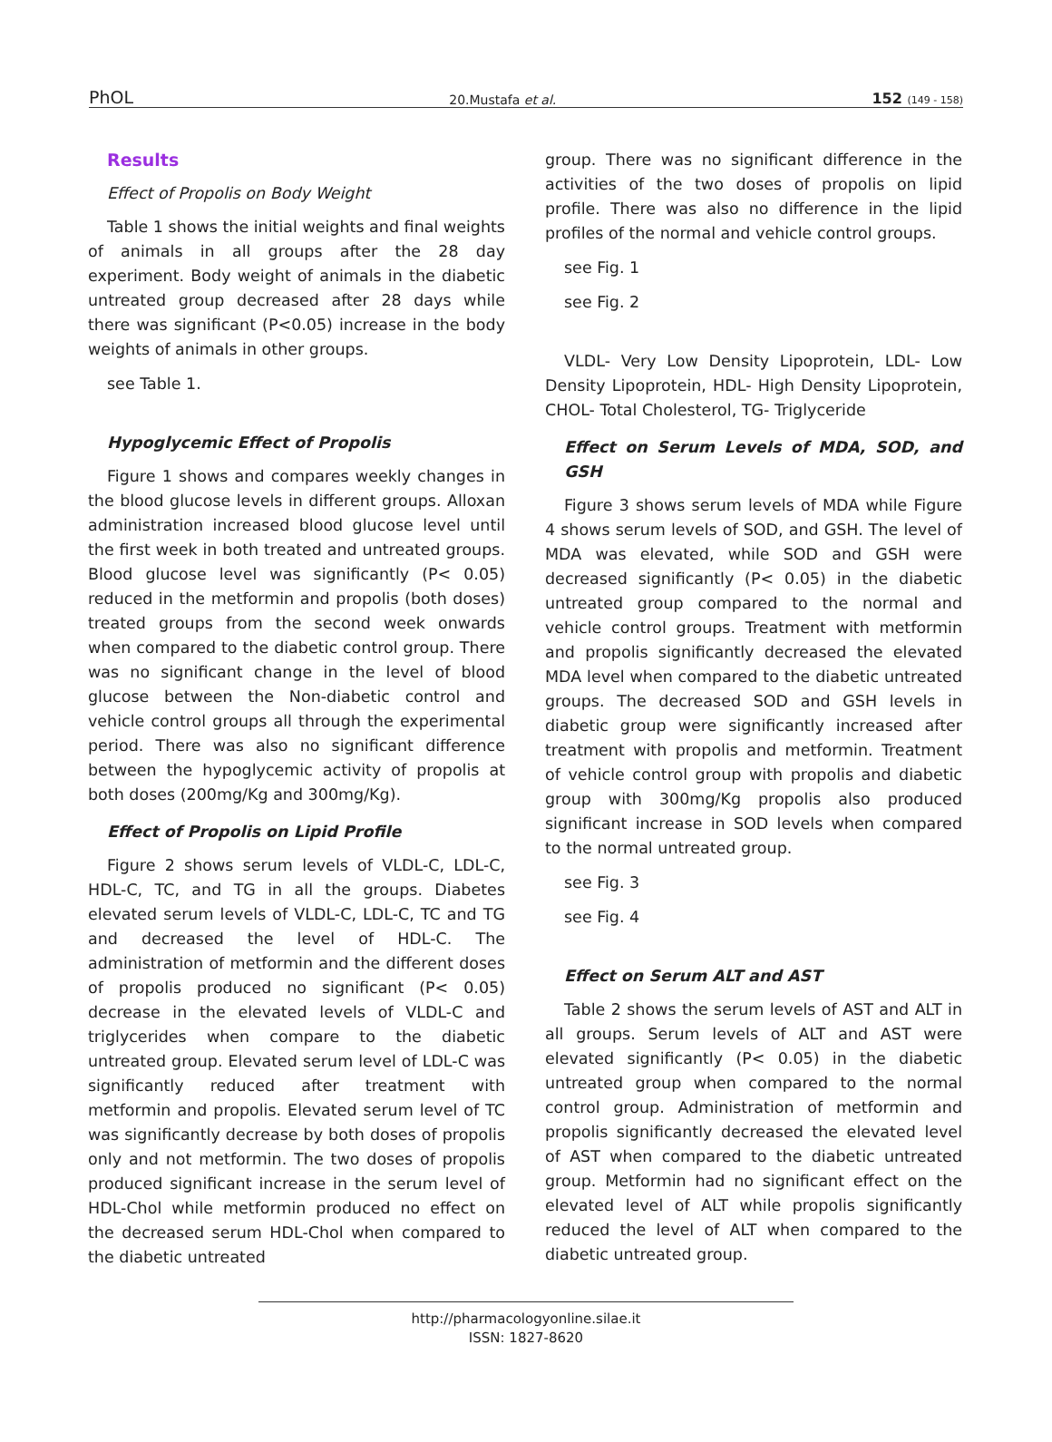PhOL 20.Mustafa et al. 152 (149 - 158)
Results
Effect of Propolis on Body Weight
Table 1 shows the initial weights and final weights of animals in all groups after the 28 day experiment. Body weight of animals in the diabetic untreated group decreased after 28 days while there was significant (P<0.05) increase in the body weights of animals in other groups.
see Table 1.
Hypoglycemic Effect of Propolis
Figure 1 shows and compares weekly changes in the blood glucose levels in different groups. Alloxan administration increased blood glucose level until the first week in both treated and untreated groups. Blood glucose level was significantly (P< 0.05) reduced in the metformin and propolis (both doses) treated groups from the second week onwards when compared to the diabetic control group. There was no significant change in the level of blood glucose between the Non-diabetic control and vehicle control groups all through the experimental period. There was also no significant difference between the hypoglycemic activity of propolis at both doses (200mg/Kg and 300mg/Kg).
Effect of Propolis on Lipid Profile
Figure 2 shows serum levels of VLDL-C, LDL-C, HDL-C, TC, and TG in all the groups. Diabetes elevated serum levels of VLDL-C, LDL-C, TC and TG and decreased the level of HDL-C. The administration of metformin and the different doses of propolis produced no significant (P< 0.05) decrease in the elevated levels of VLDL-C and triglycerides when compare to the diabetic untreated group. Elevated serum level of LDL-C was significantly reduced after treatment with metformin and propolis. Elevated serum level of TC was significantly decrease by both doses of propolis only and not metformin. The two doses of propolis produced significant increase in the serum level of HDL-Chol while metformin produced no effect on the decreased serum HDL-Chol when compared to the diabetic untreated
group. There was no significant difference in the activities of the two doses of propolis on lipid profile. There was also no difference in the lipid profiles of the normal and vehicle control groups.
see Fig. 1
see Fig. 2
VLDL- Very Low Density Lipoprotein, LDL- Low Density Lipoprotein, HDL- High Density Lipoprotein, CHOL- Total Cholesterol, TG- Triglyceride
Effect on Serum Levels of MDA, SOD, and GSH
Figure 3 shows serum levels of MDA while Figure 4 shows serum levels of SOD, and GSH. The level of MDA was elevated, while SOD and GSH were decreased significantly (P< 0.05) in the diabetic untreated group compared to the normal and vehicle control groups. Treatment with metformin and propolis significantly decreased the elevated MDA level when compared to the diabetic untreated groups. The decreased SOD and GSH levels in diabetic group were significantly increased after treatment with propolis and metformin. Treatment of vehicle control group with propolis and diabetic group with 300mg/Kg propolis also produced significant increase in SOD levels when compared to the normal untreated group.
see Fig. 3
see Fig. 4
Effect on Serum ALT and AST
Table 2 shows the serum levels of AST and ALT in all groups. Serum levels of ALT and AST were elevated significantly (P< 0.05) in the diabetic untreated group when compared to the normal control group. Administration of metformin and propolis significantly decreased the elevated level of AST when compared to the diabetic untreated group. Metformin had no significant effect on the elevated level of ALT while propolis significantly reduced the level of ALT when compared to the diabetic untreated group.
http://pharmacologyonline.silae.it
ISSN: 1827-8620